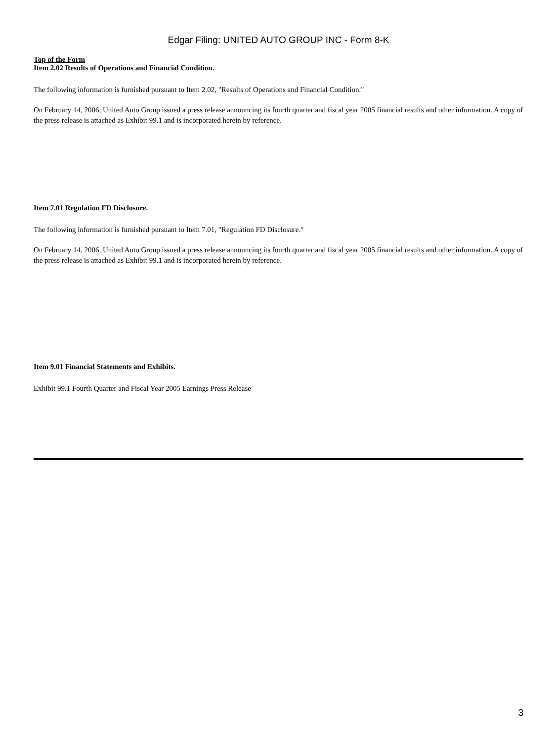Edgar Filing: UNITED AUTO GROUP INC - Form 8-K
Top of the Form
Item 2.02 Results of Operations and Financial Condition.
The following information is furnished pursuant to Item 2.02, "Results of Operations and Financial Condition."
On February 14, 2006, United Auto Group issued a press release announcing its fourth quarter and fiscal year 2005 financial results and other information. A copy of the press release is attached as Exhibit 99.1 and is incorporated herein by reference.
Item 7.01 Regulation FD Disclosure.
The following information is furnished pursuant to Item 7.01, "Regulation FD Disclosure."
On February 14, 2006, United Auto Group issued a press release announcing its fourth quarter and fiscal year 2005 financial results and other information. A copy of the press release is attached as Exhibit 99.1 and is incorporated herein by reference.
Item 9.01 Financial Statements and Exhibits.
Exhibit 99.1 Fourth Quarter and Fiscal Year 2005 Earnings Press Release
3